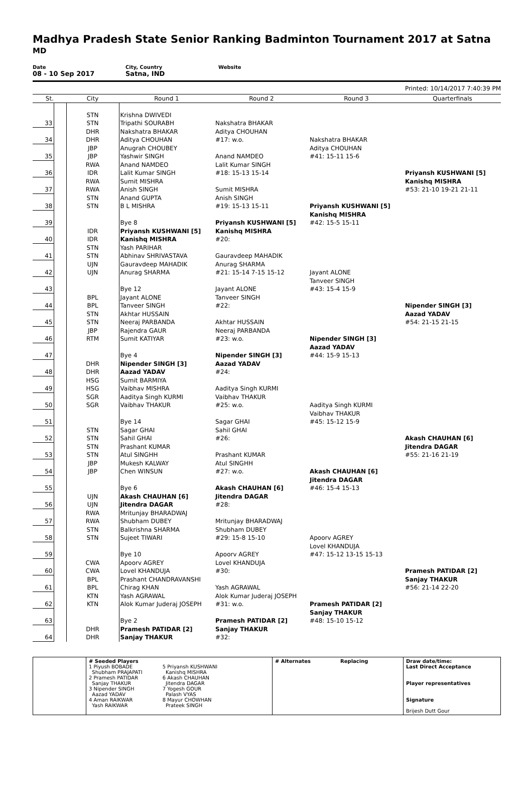Madhya Pradesh State Senior Ranking Badminton Tournament 2017 at Satna
MD
Date
08 - 10 Sep 2017
City, Country
Satna, IND
Website
Printed: 10/14/2017 7:40:39 PM
| St. | | City | Round 1 | Round 2 | Round 3 | Quarterfinals |
| --- | --- | --- | --- | --- | --- | --- |
| | | STN | Krishna DWIVEDI | | | |
| 33 | | STN | Tripathi SOURABH | Nakshatra BHAKAR | | |
| | | DHR | Nakshatra BHAKAR | Aditya CHOUHAN | | |
| 34 | | DHR | Aditya CHOUHAN | #17: w.o. | Nakshatra BHAKAR | |
| | | JBP | Anugrah CHOUBEY | | Aditya CHOUHAN | |
| 35 | | JBP | Yashwir SINGH | Anand NAMDEO | #41: 15-11 15-6 | |
| | | RWA | Anand NAMDEO | Lalit Kumar SINGH | | |
| 36 | | IDR | Lalit Kumar SINGH | #18: 15-13 15-14 | | Priyansh KUSHWANI [5] |
| | | RWA | Sumit MISHRA | | | Kanishq MISHRA |
| 37 | | RWA | Anish SINGH | Sumit MISHRA | | #53: 21-10 19-21 21-11 |
| | | STN | Anand GUPTA | Anish SINGH | | |
| 38 | | STN | B L MISHRA | #19: 15-13 15-11 | Priyansh KUSHWANI [5] | |
| | | | | | Kanishq MISHRA | |
| 39 | | | Bye 8 | Priyansh KUSHWANI [5] | #42: 15-5 15-11 | |
| | | IDR | Priyansh KUSHWANI [5] | Kanishq MISHRA | | |
| 40 | | IDR | Kanishq MISHRA | #20: | | |
| | | STN | Yash PARIHAR | | | |
| 41 | | STN | Abhinav SHRIVASTAVA | Gauravdeep MAHADIK | | |
| | | UJN | Gauravdeep MAHADIK | Anurag SHARMA | | |
| 42 | | UJN | Anurag SHARMA | #21: 15-14 7-15 15-12 | Jayant ALONE | |
| | | | | | Tanveer SINGH | |
| 43 | | | Bye 12 | Jayant ALONE | #43: 15-4 15-9 | |
| | | BPL | Jayant ALONE | Tanveer SINGH | | |
| 44 | | BPL | Tanveer SINGH | #22: | | Nipender SINGH [3] |
| | | STN | Akhtar HUSSAIN | | | Aazad YADAV |
| 45 | | STN | Neeraj PARBANDA | Akhtar HUSSAIN | | #54: 21-15 21-15 |
| | | JBP | Rajendra GAUR | Neeraj PARBANDA | | |
| 46 | | RTM | Sumit KATIYAR | #23: w.o. | Nipender SINGH [3] | |
| | | | | | Aazad YADAV | |
| 47 | | | Bye 4 | Nipender SINGH [3] | #44: 15-9 15-13 | |
| | | DHR | Nipender SINGH [3] | Aazad YADAV | | |
| 48 | | DHR | Aazad YADAV | #24: | | |
| | | HSG | Sumit BARMIYA | | | |
| 49 | | HSG | Vaibhav MISHRA | Aaditya Singh KURMI | | |
| | | SGR | Aaditya Singh KURMI | Vaibhav THAKUR | | |
| 50 | | SGR | Vaibhav THAKUR | #25: w.o. | Aaditya Singh KURMI | |
| | | | | | Vaibhav THAKUR | |
| 51 | | | Bye 14 | Sagar GHAI | #45: 15-12 15-9 | |
| | | STN | Sagar GHAI | Sahil GHAI | | |
| 52 | | STN | Sahil GHAI | #26: | | Akash CHAUHAN [6] |
| | | STN | Prashant KUMAR | | | Jitendra DAGAR |
| 53 | | STN | Atul SINGHH | Prashant KUMAR | | #55: 21-16 21-19 |
| | | JBP | Mukesh KALWAY | Atul SINGHH | | |
| 54 | | JBP | Chen WINSUN | #27: w.o. | Akash CHAUHAN [6] | |
| | | | | | Jitendra DAGAR | |
| 55 | | | Bye 6 | Akash CHAUHAN [6] | #46: 15-4 15-13 | |
| | | UJN | Akash CHAUHAN [6] | Jitendra DAGAR | | |
| 56 | | UJN | Jitendra DAGAR | #28: | | |
| | | RWA | Mritunjay BHARADWAJ | | | |
| 57 | | RWA | Shubham DUBEY | Mritunjay BHARADWAJ | | |
| | | STN | Balkrishna SHARMA | Shubham DUBEY | | |
| 58 | | STN | Sujeet TIWARI | #29: 15-8 15-10 | Apoorv AGREY | |
| | | | | | Lovel KHANDUJA | |
| 59 | | | Bye 10 | Apoorv AGREY | #47: 15-12 13-15 15-13 | |
| | | CWA | Apoorv AGREY | Lovel KHANDUJA | | |
| 60 | | CWA | Lovel KHANDUJA | #30: | | Pramesh PATIDAR [2] |
| | | BPL | Prashant CHANDRAVANSHI | | | Sanjay THAKUR |
| 61 | | BPL | Chirag KHAN | Yash AGRAWAL | | #56: 21-14 22-20 |
| | | KTN | Yash AGRAWAL | Alok Kumar Juderaj JOSEPH | | |
| 62 | | KTN | Alok Kumar Juderaj JOSEPH | #31: w.o. | Pramesh PATIDAR [2] | |
| | | | | | Sanjay THAKUR | |
| 63 | | | Bye 2 | Pramesh PATIDAR [2] | #48: 15-10 15-12 | |
| | | DHR | Pramesh PATIDAR [2] | Sanjay THAKUR | | |
| 64 | | DHR | Sanjay THAKUR | #32: | | |
| | # Seeded Players 1 Piyush BOBADE Shubham PRAJAPATI 2 Pramesh PATIDAR Sanjay THAKUR 3 Nipender SINGH Aazad YADAV 4 Aman RAIKWAR Yash RAIKWAR 5 Priyansh KUSHWANI Kanishq MISHRA 6 Akash CHAUHAN Jitendra DAGAR 7 Yogesh GOUR Palash VYAS 8 Mayur CHOWHAN Prateek SINGH | # Alternates | Replacing | Draw date/time: Last Direct Acceptance Player representatives Signature Brijesh Dutt Gour |